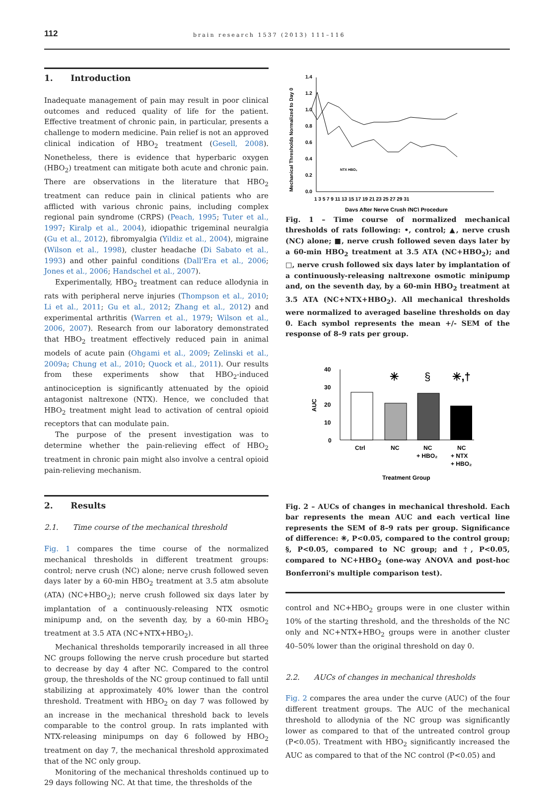112 brain research 1537 (2013) 111–116
1. Introduction
Inadequate management of pain may result in poor clinical outcomes and reduced quality of life for the patient. Effective treatment of chronic pain, in particular, presents a challenge to modern medicine. Pain relief is not an approved clinical indication of HBO<sub>2</sub> treatment (Gesell, 2008). Nonetheless, there is evidence that hyperbaric oxygen (HBO<sub>2</sub>) treatment can mitigate both acute and chronic pain. There are observations in the literature that HBO<sub>2</sub> treatment can reduce pain in clinical patients who are afflicted with various chronic pains, including complex regional pain syndrome (CRPS) (Peach, 1995; Tuter et al., 1997; Kiralp et al., 2004), idiopathic trigeminal neuralgia (Gu et al., 2012), fibromyalgia (Yildiz et al., 2004), migraine (Wilson et al., 1998), cluster headache (Di Sabato et al., 1993) and other painful conditions (Dall'Era et al., 2006; Jones et al., 2006; Handschel et al., 2007).
Experimentally, HBO<sub>2</sub> treatment can reduce allodynia in rats with peripheral nerve injuries (Thompson et al., 2010; Li et al., 2011; Gu et al., 2012; Zhang et al., 2012) and experimental arthritis (Warren et al., 1979; Wilson et al., 2006, 2007). Research from our laboratory demonstrated that HBO<sub>2</sub> treatment effectively reduced pain in animal models of acute pain (Ohgami et al., 2009; Zelinski et al., 2009a; Chung et al., 2010; Quock et al., 2011). Our results from these experiments show that HBO<sub>2</sub>-induced antinociception is significantly attenuated by the opioid antagonist naltrexone (NTX). Hence, we concluded that HBO<sub>2</sub> treatment might lead to activation of central opioid receptors that can modulate pain.
The purpose of the present investigation was to determine whether the pain-relieving effect of HBO<sub>2</sub> treatment in chronic pain might also involve a central opioid pain-relieving mechanism.
2. Results
2.1. Time course of the mechanical threshold
Fig. 1 compares the time course of the normalized mechanical thresholds in different treatment groups: control; nerve crush (NC) alone; nerve crush followed seven days later by a 60-min HBO<sub>2</sub> treatment at 3.5 atm absolute (ATA) (NC+HBO<sub>2</sub>); nerve crush followed six days later by implantation of a continuously-releasing NTX osmotic minipump and, on the seventh day, by a 60-min HBO<sub>2</sub> treatment at 3.5 ATA (NC+NTX+HBO<sub>2</sub>).
Mechanical thresholds temporarily increased in all three NC groups following the nerve crush procedure but started to decrease by day 4 after NC. Compared to the control group, the thresholds of the NC group continued to fall until stabilizing at approximately 40% lower than the control threshold. Treatment with HBO<sub>2</sub> on day 7 was followed by an increase in the mechanical threshold back to levels comparable to the control group. In rats implanted with NTX-releasing minipumps on day 6 followed by HBO<sub>2</sub> treatment on day 7, the mechanical threshold approximated that of the NC only group.
Monitoring of the mechanical thresholds continued up to 29 days following NC. At that time, the thresholds of the
1.4
1.2
1.0
0.8
0.6
0.4
0.2
0.0
1 3 5 7 9 11 13 15 17 19 21 23 25 27 29 31
Days After Nerve Crush (NC) Procedure
Mechanical Thresholds Normalized to Day 0
NTX HBO₂
Fig. 1 – Time course of normalized mechanical thresholds of rats following: •, control; ▲, nerve crush (NC) alone; ■, nerve crush followed seven days later by a 60-min HBO<sub>2</sub> treatment at 3.5 ATA (NC+HBO<sub>2</sub>); and □, nerve crush followed six days later by implantation of a continuously-releasing naltrexone osmotic minipump and, on the seventh day, by a 60-min HBO<sub>2</sub> treatment at 3.5 ATA (NC+NTX+HBO<sub>2</sub>). All mechanical thresholds were normalized to averaged baseline thresholds on day 0. Each symbol represents the mean +/- SEM of the response of 8–9 rats per group.
40
30
20
10
0
AUC
✳
§
✳,†
Ctrl
NC
NC
+ HBO₂
NC
+ NTX
+ HBO₂
Treatment Group
Fig. 2 – AUCs of changes in mechanical threshold. Each bar represents the mean AUC and each vertical line represents the SEM of 8–9 rats per group. Significance of difference: ✳, P<0.05, compared to the control group; §, P<0.05, compared to NC group; and †, P<0.05, compared to NC+HBO<sub>2</sub> (one-way ANOVA and post-hoc Bonferroni's multiple comparison test).
control and NC+HBO<sub>2</sub> groups were in one cluster within 10% of the starting threshold, and the thresholds of the NC only and NC+NTX+HBO<sub>2</sub> groups were in another cluster 40–50% lower than the original threshold on day 0.
2.2. AUCs of changes in mechanical thresholds
Fig. 2 compares the area under the curve (AUC) of the four different treatment groups. The AUC of the mechanical threshold to allodynia of the NC group was significantly lower as compared to that of the untreated control group (P<0.05). Treatment with HBO<sub>2</sub> significantly increased the AUC as compared to that of the NC control (P<0.05) and